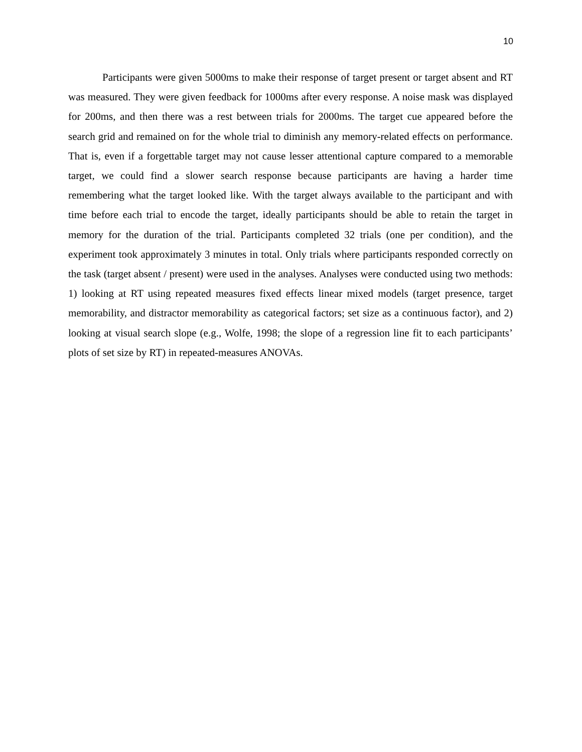10
Participants were given 5000ms to make their response of target present or target absent and RT was measured. They were given feedback for 1000ms after every response. A noise mask was displayed for 200ms, and then there was a rest between trials for 2000ms. The target cue appeared before the search grid and remained on for the whole trial to diminish any memory-related effects on performance. That is, even if a forgettable target may not cause lesser attentional capture compared to a memorable target, we could find a slower search response because participants are having a harder time remembering what the target looked like. With the target always available to the participant and with time before each trial to encode the target, ideally participants should be able to retain the target in memory for the duration of the trial. Participants completed 32 trials (one per condition), and the experiment took approximately 3 minutes in total. Only trials where participants responded correctly on the task (target absent / present) were used in the analyses. Analyses were conducted using two methods: 1) looking at RT using repeated measures fixed effects linear mixed models (target presence, target memorability, and distractor memorability as categorical factors; set size as a continuous factor), and 2) looking at visual search slope (e.g., Wolfe, 1998; the slope of a regression line fit to each participants’ plots of set size by RT) in repeated-measures ANOVAs.